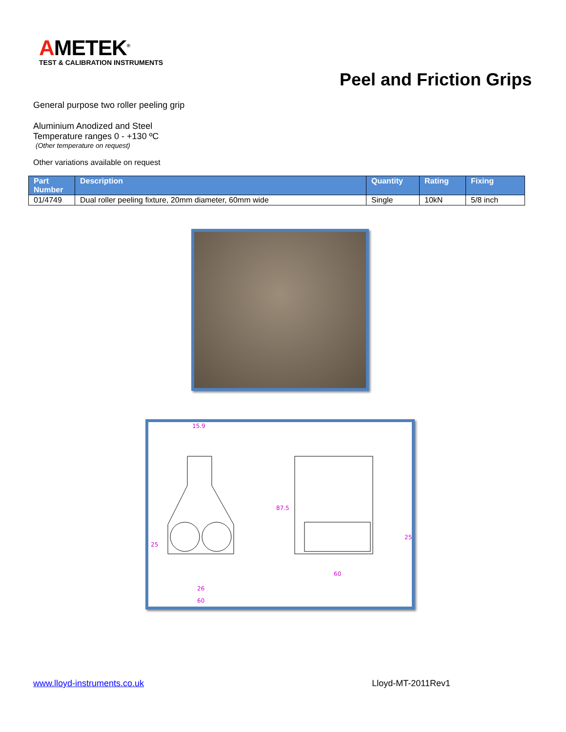AMETEK<sup>®</sup>
TEST & CALIBRATION INSTRUMENTS
Peel and Friction Grips
General purpose two roller peeling grip
Aluminium Anodized and Steel
Temperature ranges 0 - +130 ºC
(Other temperature on request)
Other variations available on request
| Part Number | Description | Quantity | Rating | Fixing |
| --- | --- | --- | --- | --- |
| 01/4749 | Dual roller peeling fixture, 20mm diameter, 60mm wide | Single | 10kN | 5/8 inch |
15.9
87.5
25
26
60
60
25
www.lloyd-instruments.co.uk Lloyd-MT-2011Rev1